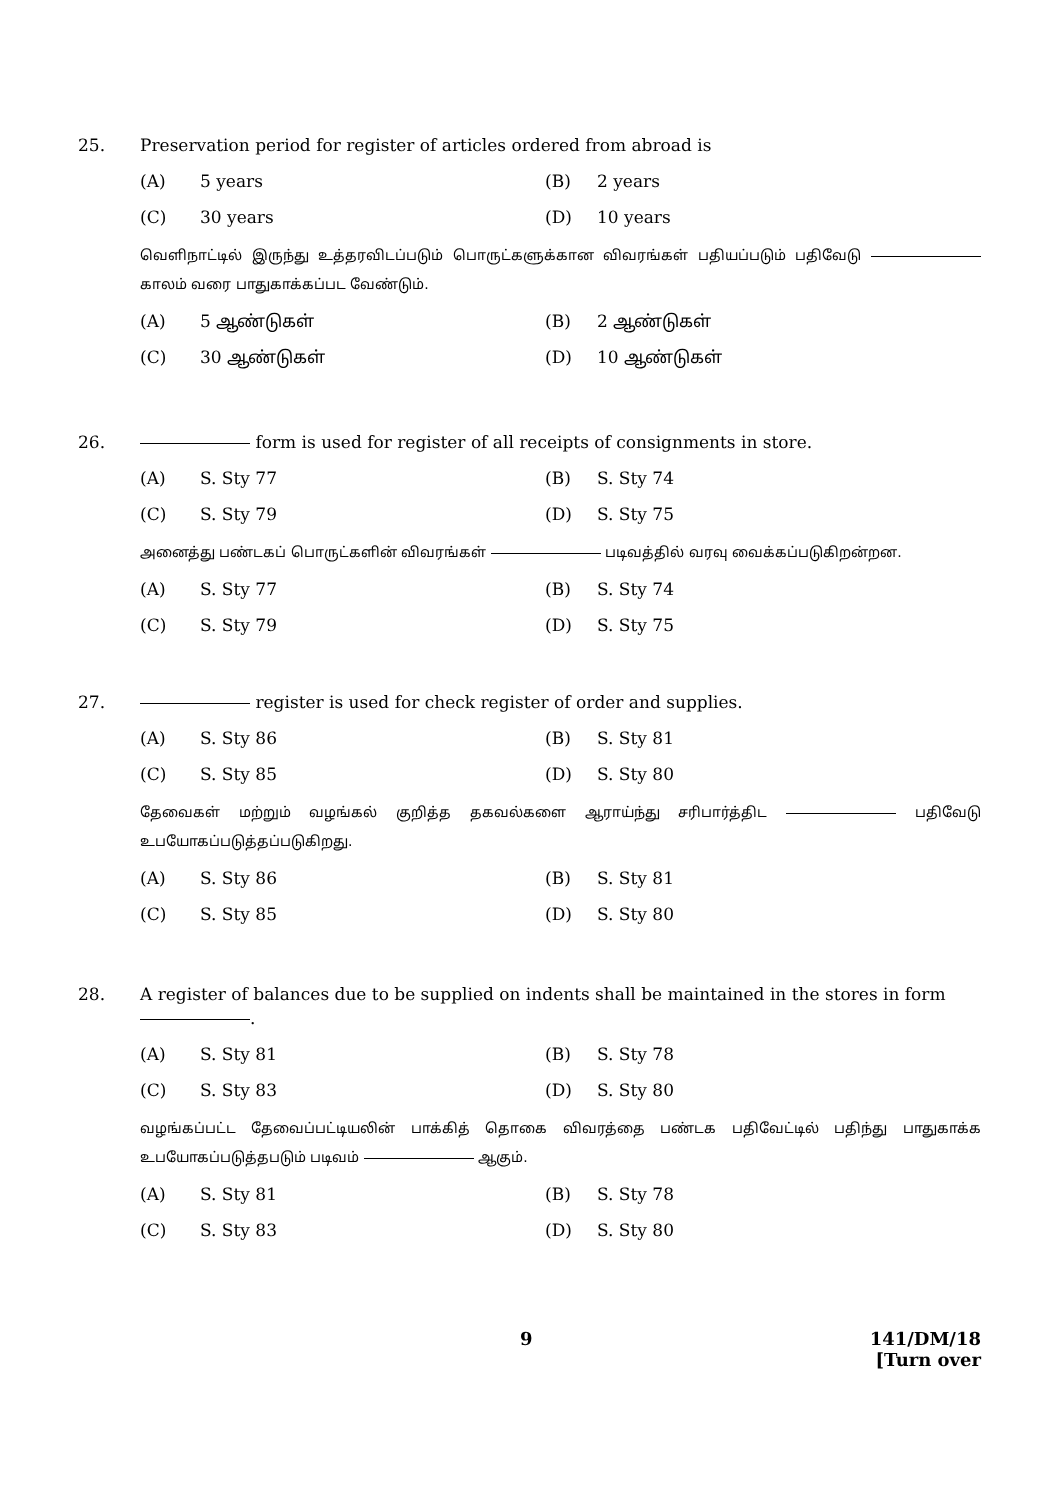25. Preservation period for register of articles ordered from abroad is
(A) 5 years (B) 2 years (C) 30 years (D) 10 years
வெளிநாட்டில் இருந்து உத்தரவிடப்படும் பொருட்களுக்கான விவரங்கள் பதியப்படும் பதிவேடு காலம் வரை பாதுகாக்கப்பட வேண்டும்.
(A) 5 ஆண்டுகள் (B) 2 ஆண்டுகள் (C) 30 ஆண்டுகள் (D) 10 ஆண்டுகள்
26. form is used for register of all receipts of consignments in store.
(A) S. Sty 77 (B) S. Sty 74 (C) S. Sty 79 (D) S. Sty 75
அனைத்து பண்டகப் பொருட்களின் விவரங்கள் படிவத்தில் வரவு வைக்கப்படுகிறன்றன.
(A) S. Sty 77 (B) S. Sty 74 (C) S. Sty 79 (D) S. Sty 75
27. register is used for check register of order and supplies.
(A) S. Sty 86 (B) S. Sty 81 (C) S. Sty 85 (D) S. Sty 80
தேவைகள் மற்றும் வழங்கல் குறித்த தகவல்களை ஆராய்ந்து சரிபார்த்திட பதிவேடு உபயோகப்படுத்தப்படுகிறது.
(A) S. Sty 86 (B) S. Sty 81 (C) S. Sty 85 (D) S. Sty 80
28. A register of balances due to be supplied on indents shall be maintained in the stores in form
.
(A) S. Sty 81 (B) S. Sty 78 (C) S. Sty 83 (D) S. Sty 80
வழங்கப்பட்ட தேவைப்பட்டியலின் பாக்கித் தொகை விவரத்தை பண்டக பதிவேட்டில் பதிந்து பாதுகாக்க உபயோகப்படுத்தபடும் படிவம் ஆகும்.
(A) S. Sty 81 (B) S. Sty 78 (C) S. Sty 83 (D) S. Sty 80
9 141/DM/18
[Turn over